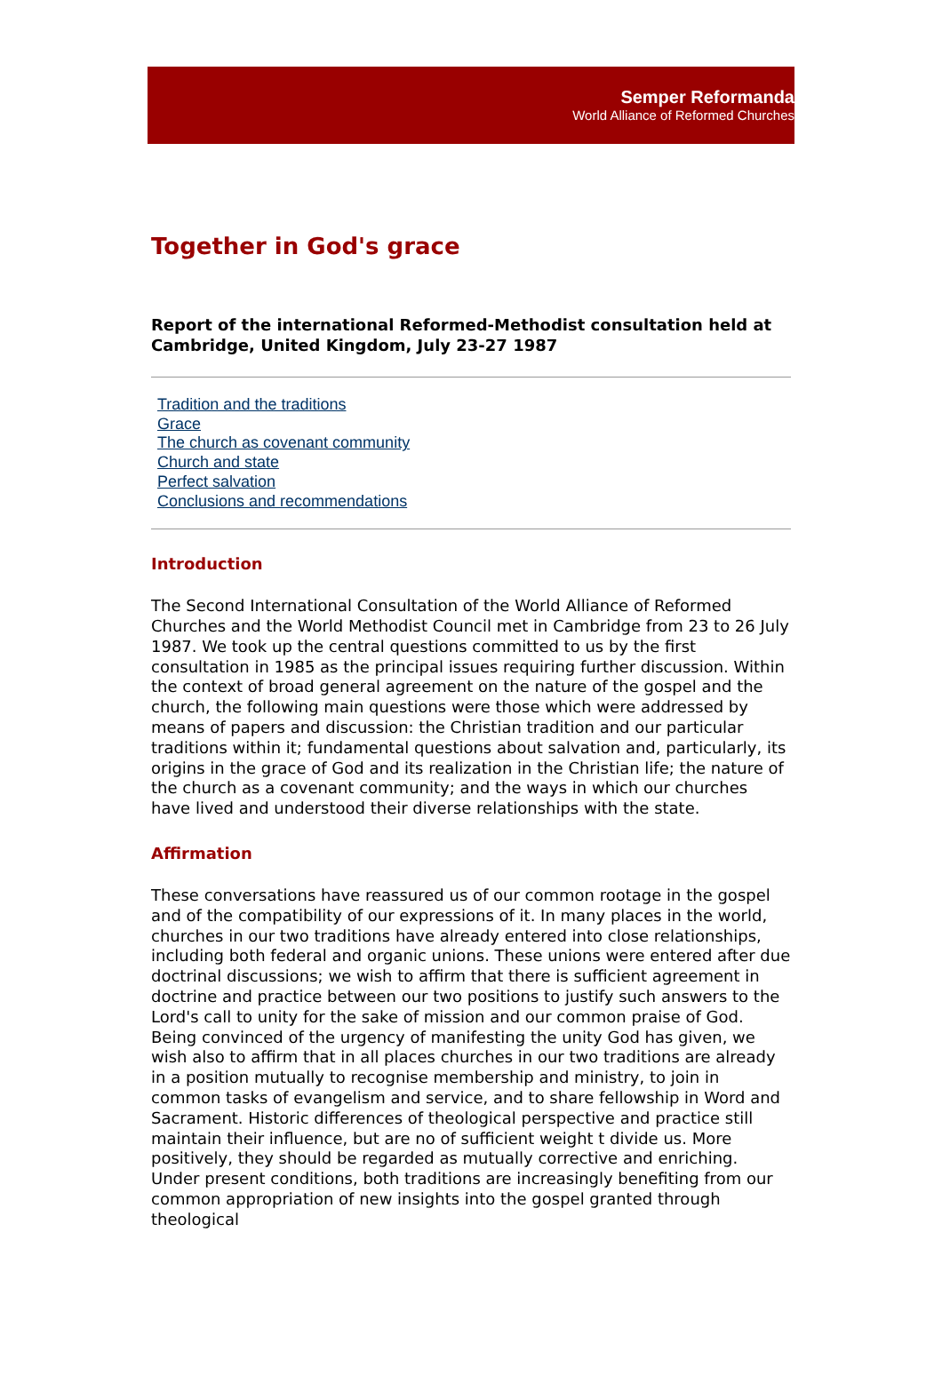Semper Reformanda
World Alliance of Reformed Churches
Together in God's grace
Report of the international Reformed-Methodist consultation held at Cambridge, United Kingdom, July 23-27 1987
Tradition and the traditions
Grace
The church as covenant community
Church and state
Perfect salvation
Conclusions and recommendations
Introduction
The Second International Consultation of the World Alliance of Reformed Churches and the World Methodist Council met in Cambridge from 23 to 26 July 1987. We took up the central questions committed to us by the first consultation in 1985 as the principal issues requiring further discussion. Within the context of broad general agreement on the nature of the gospel and the church, the following main questions were those which were addressed by means of papers and discussion: the Christian tradition and our particular traditions within it; fundamental questions about salvation and, particularly, its origins in the grace of God and its realization in the Christian life; the nature of the church as a covenant community; and the ways in which our churches have lived and understood their diverse relationships with the state.
Affirmation
These conversations have reassured us of our common rootage in the gospel and of the compatibility of our expressions of it. In many places in the world, churches in our two traditions have already entered into close relationships, including both federal and organic unions. These unions were entered after due doctrinal discussions; we wish to affirm that there is sufficient agreement in doctrine and practice between our two positions to justify such answers to the Lord's call to unity for the sake of mission and our common praise of God. Being convinced of the urgency of manifesting the unity God has given, we wish also to affirm that in all places churches in our two traditions are already in a position mutually to recognise membership and ministry, to join in common tasks of evangelism and service, and to share fellowship in Word and Sacrament. Historic differences of theological perspective and practice still maintain their influence, but are no of sufficient weight t divide us. More positively, they should be regarded as mutually corrective and enriching. Under present conditions, both traditions are increasingly benefiting from our common appropriation of new insights into the gospel granted through theological